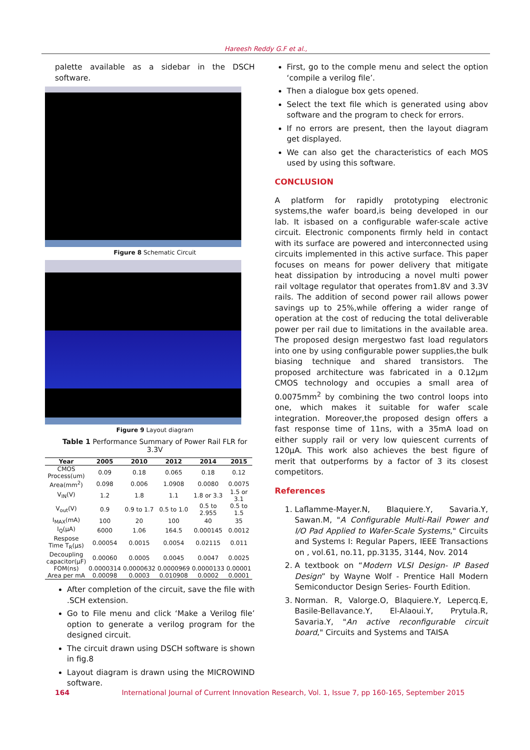Hareesh Reddy G.F et al.,
palette available as a sidebar in the DSCH software.
Figure 8 Schematic Circuit
Figure 9 Layout diagram
Table 1 Performance Summary of Power Rail FLR for 3.3V
| Year | 2005 | 2010 | 2012 | 2014 | 2015 |
| --- | --- | --- | --- | --- | --- |
| CMOS Process(um) | 0.09 | 0.18 | 0.065 | 0.18 | 0.12 |
| Area(mm<sup>2</sup>) | 0.098 | 0.006 | 1.0908 | 0.0080 | 0.0075 |
| V<sub>IN</sub>(V) | 1.2 | 1.8 | 1.1 | 1.8 or 3.3 | 1.5 or 3.1 |
| V<sub>out</sub>(V) | 0.9 | 0.9 to 1.7 | 0.5 to 1.0 | 0.5 to 2.955 | 0.5 to 1.5 |
| I<sub>MAX</sub>(mA) | 100 | 20 | 100 | 40 | 35 |
| I<sub>Q</sub>(μA) | 6000 | 1.06 | 164.5 | 0.000145 | 0.0012 |
| Respose Time T<sub>R</sub>(μs) | 0.00054 | 0.0015 | 0.0054 | 0.02115 | 0.011 |
| Decoupling capacitor(μF) | 0.00060 | 0.0005 | 0.0045 | 0.0047 | 0.0025 |
| FOM(ns) | 0.0000314 | 0.0000632 | 0.0000969 | 0.0000133 | 0.00001 |
| Area per mA | 0.00098 | 0.0003 | 0.010908 | 0.0002 | 0.0001 |
After completion of the circuit, save the file with .SCH extension.
Go to File menu and click ‘Make a Verilog file’ option to generate a verilog program for the designed circuit.
The circuit drawn using DSCH software is shown in fig.8
Layout diagram is drawn using the MICROWIND software.
First, go to the comple menu and select the option ‘compile a verilog file’.
Then a dialogue box gets opened.
Select the text file which is generated using abov software and the program to check for errors.
If no errors are present, then the layout diagram get displayed.
We can also get the characteristics of each MOS used by using this software.
CONCLUSION
A platform for rapidly prototyping electronic systems,the wafer board,is being developed in our lab. It isbased on a configurable wafer-scale active circuit. Electronic components firmly held in contact with its surface are powered and interconnected using circuits implemented in this active surface. This paper focuses on means for power delivery that mitigate heat dissipation by introducing a novel multi power rail voltage regulator that operates from1.8V and 3.3V rails. The addition of second power rail allows power savings up to 25%,while offering a wider range of operation at the cost of reducing the total deliverable power per rail due to limitations in the available area. The proposed design mergestwo fast load regulators into one by using configurable power supplies,the bulk biasing technique and shared transistors. The proposed architecture was fabricated in a 0.12μm CMOS technology and occupies a small area of 0.0075mm<sup>2</sup> by combining the two control loops into one, which makes it suitable for wafer scale integration. Moreover,the proposed design offers a fast response time of 11ns, with a 35mA load on either supply rail or very low quiescent currents of 120μA. This work also achieves the best figure of merit that outperforms by a factor of 3 its closest competitors.
References
1. Laflamme-Mayer.N, Blaquiere.Y, Savaria.Y, Sawan.M, "A Configurable Multi-Rail Power and I/O Pad Applied to Wafer-Scale Systems," Circuits and Systems I: Regular Papers, IEEE Transactions on , vol.61, no.11, pp.3135, 3144, Nov. 2014
2. A textbook on “Modern VLSI Design- IP Based Design” by Wayne Wolf - Prentice Hall Modern Semiconductor Design Series- Fourth Edition.
3. Norman. R, Valorge.O, Blaquiere.Y, Lepercq.E, Basile-Bellavance.Y, El-Alaoui.Y, Prytula.R, Savaria.Y, "An active reconfigurable circuit board," Circuits and Systems and TAISA
164 International Journal of Current Innovation Research, Vol. 1, Issue 7, pp 160-165, September 2015